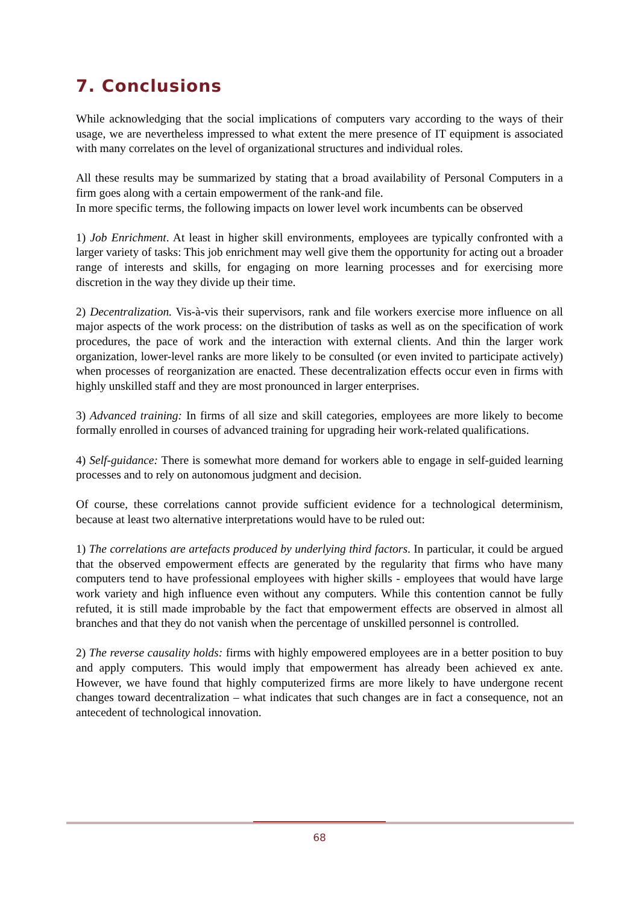7. Conclusions
While acknowledging that the social implications of computers vary according to the ways of their usage, we are nevertheless impressed to what extent the mere presence of IT equipment is associated with many correlates on the level of organizational structures and individual roles.
All these results may be summarized by stating that a broad availability of Personal Computers in a firm goes along with a certain empowerment of the rank-and file.
In more specific terms, the following impacts on lower level work incumbents can be observed
1) Job Enrichment. At least in higher skill environments, employees are typically confronted with a larger variety of tasks: This job enrichment may well give them the opportunity for acting out a broader range of interests and skills, for engaging on more learning processes and for exercising more discretion in the way they divide up their time.
2) Decentralization. Vis-à-vis their supervisors, rank and file workers exercise more influence on all major aspects of the work process: on the distribution of tasks as well as on the specification of work procedures, the pace of work and the interaction with external clients. And thin the larger work organization, lower-level ranks are more likely to be consulted (or even invited to participate actively) when processes of reorganization are enacted. These decentralization effects occur even in firms with highly unskilled staff and they are most pronounced in larger enterprises.
3) Advanced training: In firms of all size and skill categories, employees are more likely to become formally enrolled in courses of advanced training for upgrading heir work-related qualifications.
4) Self-guidance: There is somewhat more demand for workers able to engage in self-guided learning processes and to rely on autonomous judgment and decision.
Of course, these correlations cannot provide sufficient evidence for a technological determinism, because at least two alternative interpretations would have to be ruled out:
1) The correlations are artefacts produced by underlying third factors. In particular, it could be argued that the observed empowerment effects are generated by the regularity that firms who have many computers tend to have professional employees with higher skills - employees that would have large work variety and high influence even without any computers. While this contention cannot be fully refuted, it is still made improbable by the fact that empowerment effects are observed in almost all branches and that they do not vanish when the percentage of unskilled personnel is controlled.
2) The reverse causality holds: firms with highly empowered employees are in a better position to buy and apply computers. This would imply that empowerment has already been achieved ex ante. However, we have found that highly computerized firms are more likely to have undergone recent changes toward decentralization – what indicates that such changes are in fact a consequence, not an antecedent of technological innovation.
68